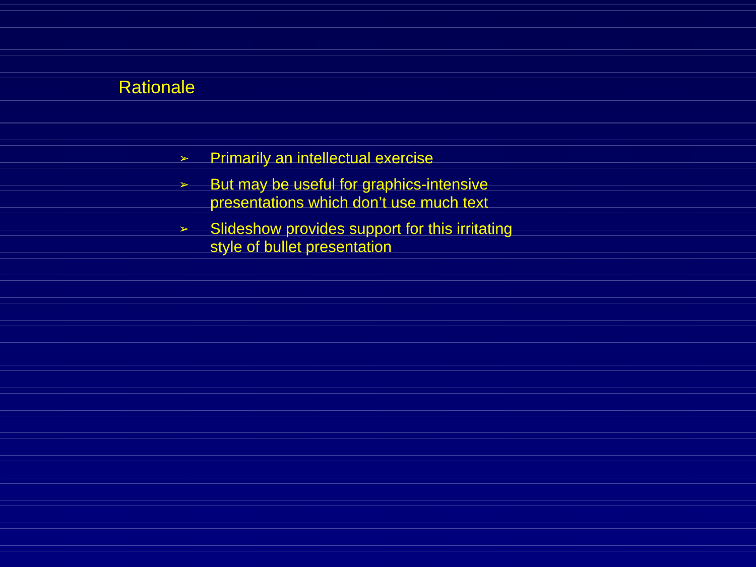Rationale
➢ Primarily an intellectual exercise
➢ But may be useful for graphics-intensive presentations which don’t use much text
➢ Slideshow provides support for this irritating style of bullet presentation